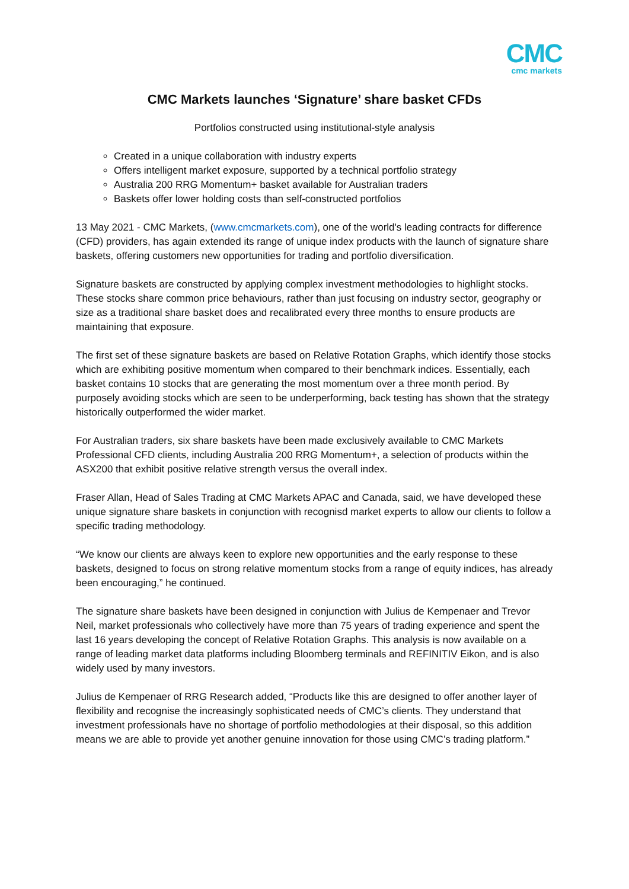CMC
cmc markets
CMC Markets launches ‘Signature’ share basket CFDs
Portfolios constructed using institutional-style analysis
Created in a unique collaboration with industry experts
Offers intelligent market exposure, supported by a technical portfolio strategy
Australia 200 RRG Momentum+ basket available for Australian traders
Baskets offer lower holding costs than self-constructed portfolios
13 May 2021 - CMC Markets, (www.cmcmarkets.com), one of the world's leading contracts for difference (CFD) providers, has again extended its range of unique index products with the launch of signature share baskets, offering customers new opportunities for trading and portfolio diversification.
Signature baskets are constructed by applying complex investment methodologies to highlight stocks. These stocks share common price behaviours, rather than just focusing on industry sector, geography or size as a traditional share basket does and recalibrated every three months to ensure products are maintaining that exposure.
The first set of these signature baskets are based on Relative Rotation Graphs, which identify those stocks which are exhibiting positive momentum when compared to their benchmark indices. Essentially, each basket contains 10 stocks that are generating the most momentum over a three month period. By purposely avoiding stocks which are seen to be underperforming, back testing has shown that the strategy historically outperformed the wider market.
For Australian traders, six share baskets have been made exclusively available to CMC Markets Professional CFD clients, including Australia 200 RRG Momentum+, a selection of products within the ASX200 that exhibit positive relative strength versus the overall index.
Fraser Allan, Head of Sales Trading at CMC Markets APAC and Canada, said, we have developed these unique signature share baskets in conjunction with recognisd market experts to allow our clients to follow a specific trading methodology.
“We know our clients are always keen to explore new opportunities and the early response to these baskets, designed to focus on strong relative momentum stocks from a range of equity indices, has already been encouraging,” he continued.
The signature share baskets have been designed in conjunction with Julius de Kempenaer and Trevor Neil, market professionals who collectively have more than 75 years of trading experience and spent the last 16 years developing the concept of Relative Rotation Graphs. This analysis is now available on a range of leading market data platforms including Bloomberg terminals and REFINITIV Eikon, and is also widely used by many investors.
Julius de Kempenaer of RRG Research added, “Products like this are designed to offer another layer of flexibility and recognise the increasingly sophisticated needs of CMC’s clients. They understand that investment professionals have no shortage of portfolio methodologies at their disposal, so this addition means we are able to provide yet another genuine innovation for those using CMC’s trading platform.”